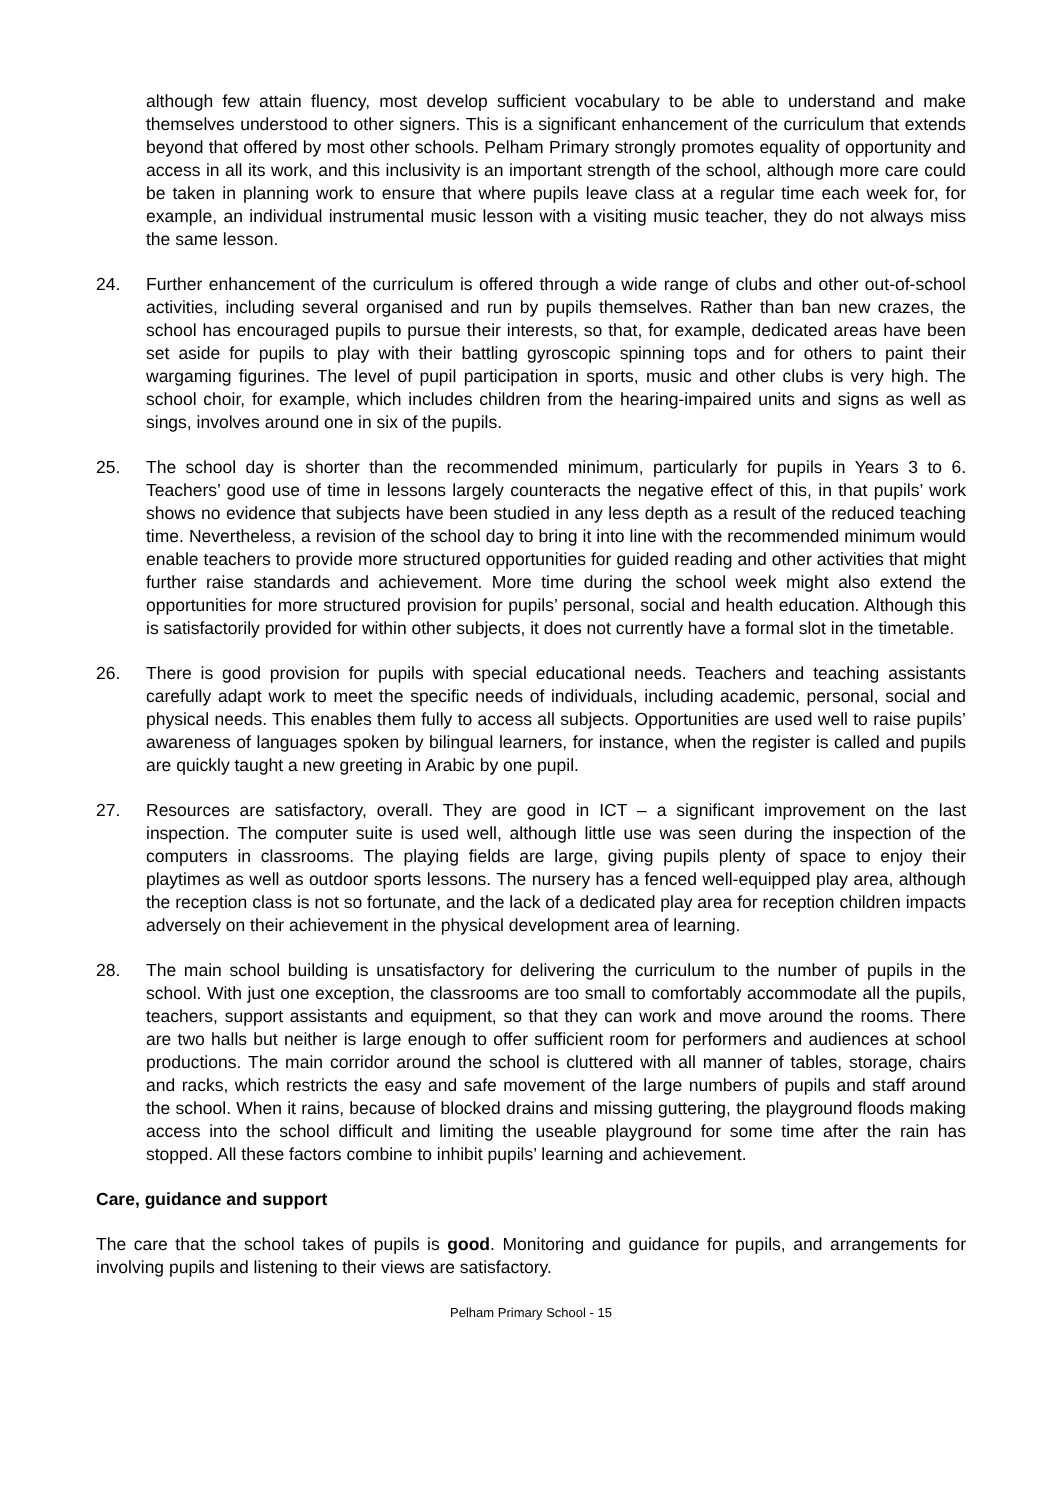although few attain fluency, most develop sufficient vocabulary to be able to understand and make themselves understood to other signers. This is a significant enhancement of the curriculum that extends beyond that offered by most other schools. Pelham Primary strongly promotes equality of opportunity and access in all its work, and this inclusivity is an important strength of the school, although more care could be taken in planning work to ensure that where pupils leave class at a regular time each week for, for example, an individual instrumental music lesson with a visiting music teacher, they do not always miss the same lesson.
24. Further enhancement of the curriculum is offered through a wide range of clubs and other out-of-school activities, including several organised and run by pupils themselves. Rather than ban new crazes, the school has encouraged pupils to pursue their interests, so that, for example, dedicated areas have been set aside for pupils to play with their battling gyroscopic spinning tops and for others to paint their wargaming figurines. The level of pupil participation in sports, music and other clubs is very high. The school choir, for example, which includes children from the hearing-impaired units and signs as well as sings, involves around one in six of the pupils.
25. The school day is shorter than the recommended minimum, particularly for pupils in Years 3 to 6. Teachers’ good use of time in lessons largely counteracts the negative effect of this, in that pupils’ work shows no evidence that subjects have been studied in any less depth as a result of the reduced teaching time. Nevertheless, a revision of the school day to bring it into line with the recommended minimum would enable teachers to provide more structured opportunities for guided reading and other activities that might further raise standards and achievement. More time during the school week might also extend the opportunities for more structured provision for pupils’ personal, social and health education. Although this is satisfactorily provided for within other subjects, it does not currently have a formal slot in the timetable.
26. There is good provision for pupils with special educational needs. Teachers and teaching assistants carefully adapt work to meet the specific needs of individuals, including academic, personal, social and physical needs. This enables them fully to access all subjects. Opportunities are used well to raise pupils’ awareness of languages spoken by bilingual learners, for instance, when the register is called and pupils are quickly taught a new greeting in Arabic by one pupil.
27. Resources are satisfactory, overall. They are good in ICT – a significant improvement on the last inspection. The computer suite is used well, although little use was seen during the inspection of the computers in classrooms. The playing fields are large, giving pupils plenty of space to enjoy their playtimes as well as outdoor sports lessons. The nursery has a fenced well-equipped play area, although the reception class is not so fortunate, and the lack of a dedicated play area for reception children impacts adversely on their achievement in the physical development area of learning.
28. The main school building is unsatisfactory for delivering the curriculum to the number of pupils in the school. With just one exception, the classrooms are too small to comfortably accommodate all the pupils, teachers, support assistants and equipment, so that they can work and move around the rooms. There are two halls but neither is large enough to offer sufficient room for performers and audiences at school productions. The main corridor around the school is cluttered with all manner of tables, storage, chairs and racks, which restricts the easy and safe movement of the large numbers of pupils and staff around the school. When it rains, because of blocked drains and missing guttering, the playground floods making access into the school difficult and limiting the useable playground for some time after the rain has stopped. All these factors combine to inhibit pupils’ learning and achievement.
Care, guidance and support
The care that the school takes of pupils is good. Monitoring and guidance for pupils, and arrangements for involving pupils and listening to their views are satisfactory.
Pelham Primary School - 15